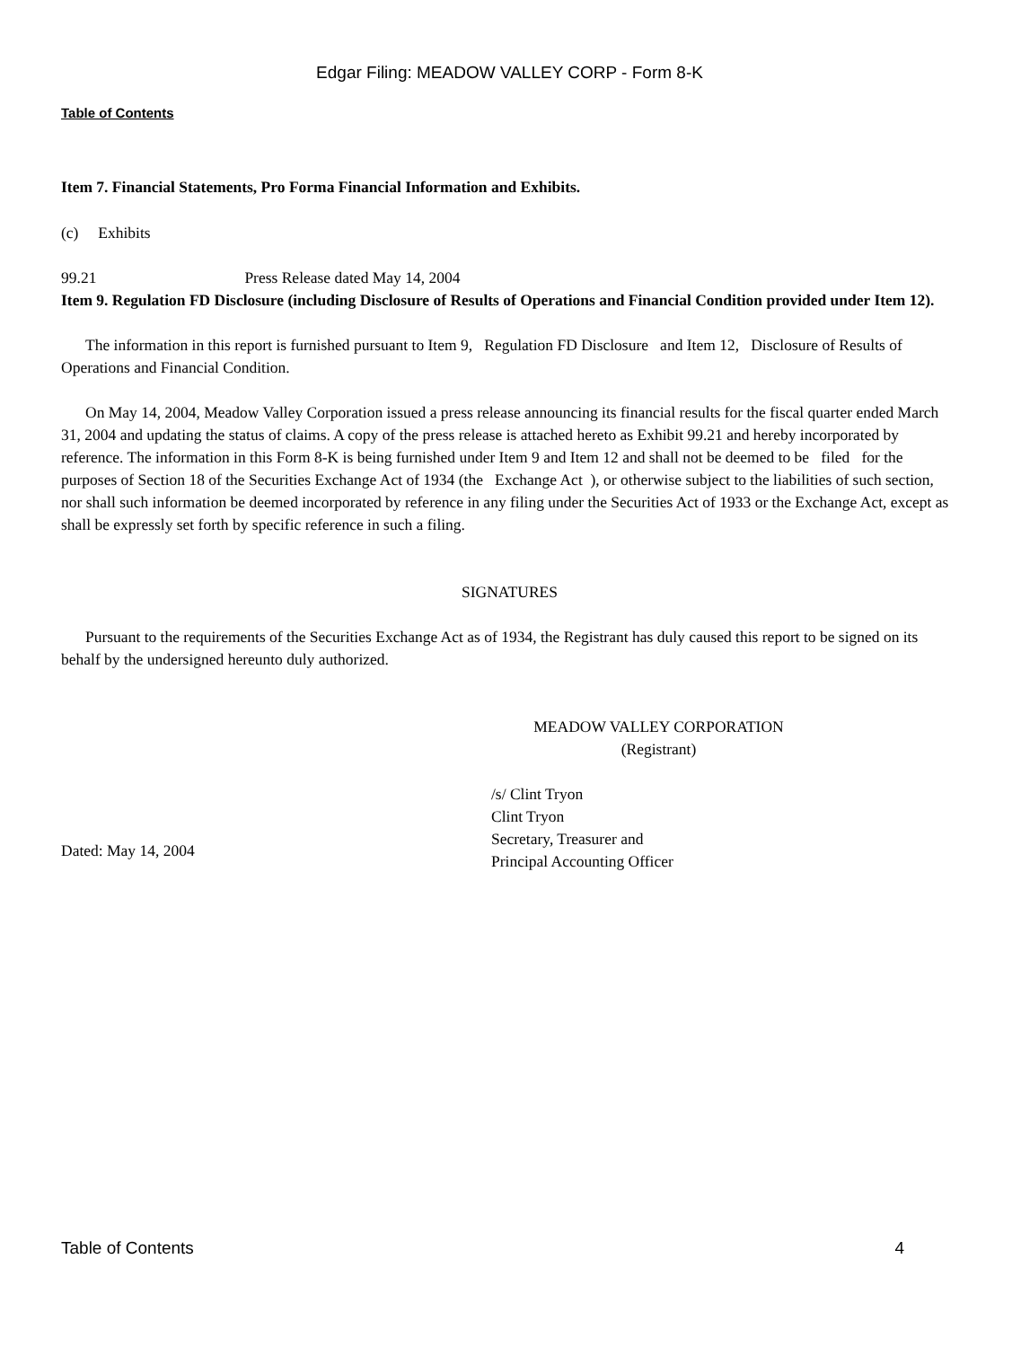Edgar Filing: MEADOW VALLEY CORP - Form 8-K
Table of Contents
Item 7. Financial Statements, Pro Forma Financial Information and Exhibits.
(c) Exhibits
99.21 Press Release dated May 14, 2004
Item 9. Regulation FD Disclosure (including Disclosure of Results of Operations and Financial Condition provided under Item 12).
The information in this report is furnished pursuant to Item 9, Regulation FD Disclosure and Item 12, Disclosure of Results of Operations and Financial Condition.
On May 14, 2004, Meadow Valley Corporation issued a press release announcing its financial results for the fiscal quarter ended March 31, 2004 and updating the status of claims. A copy of the press release is attached hereto as Exhibit 99.21 and hereby incorporated by reference. The information in this Form 8-K is being furnished under Item 9 and Item 12 and shall not be deemed to be filed for the purposes of Section 18 of the Securities Exchange Act of 1934 (the Exchange Act ), or otherwise subject to the liabilities of such section, nor shall such information be deemed incorporated by reference in any filing under the Securities Act of 1933 or the Exchange Act, except as shall be expressly set forth by specific reference in such a filing.
SIGNATURES
Pursuant to the requirements of the Securities Exchange Act as of 1934, the Registrant has duly caused this report to be signed on its behalf by the undersigned hereunto duly authorized.
MEADOW VALLEY CORPORATION
(Registrant)
Dated: May 14, 2004 /s/ Clint Tryon
Clint Tryon
Secretary, Treasurer and
Principal Accounting Officer
Table of Contents 4